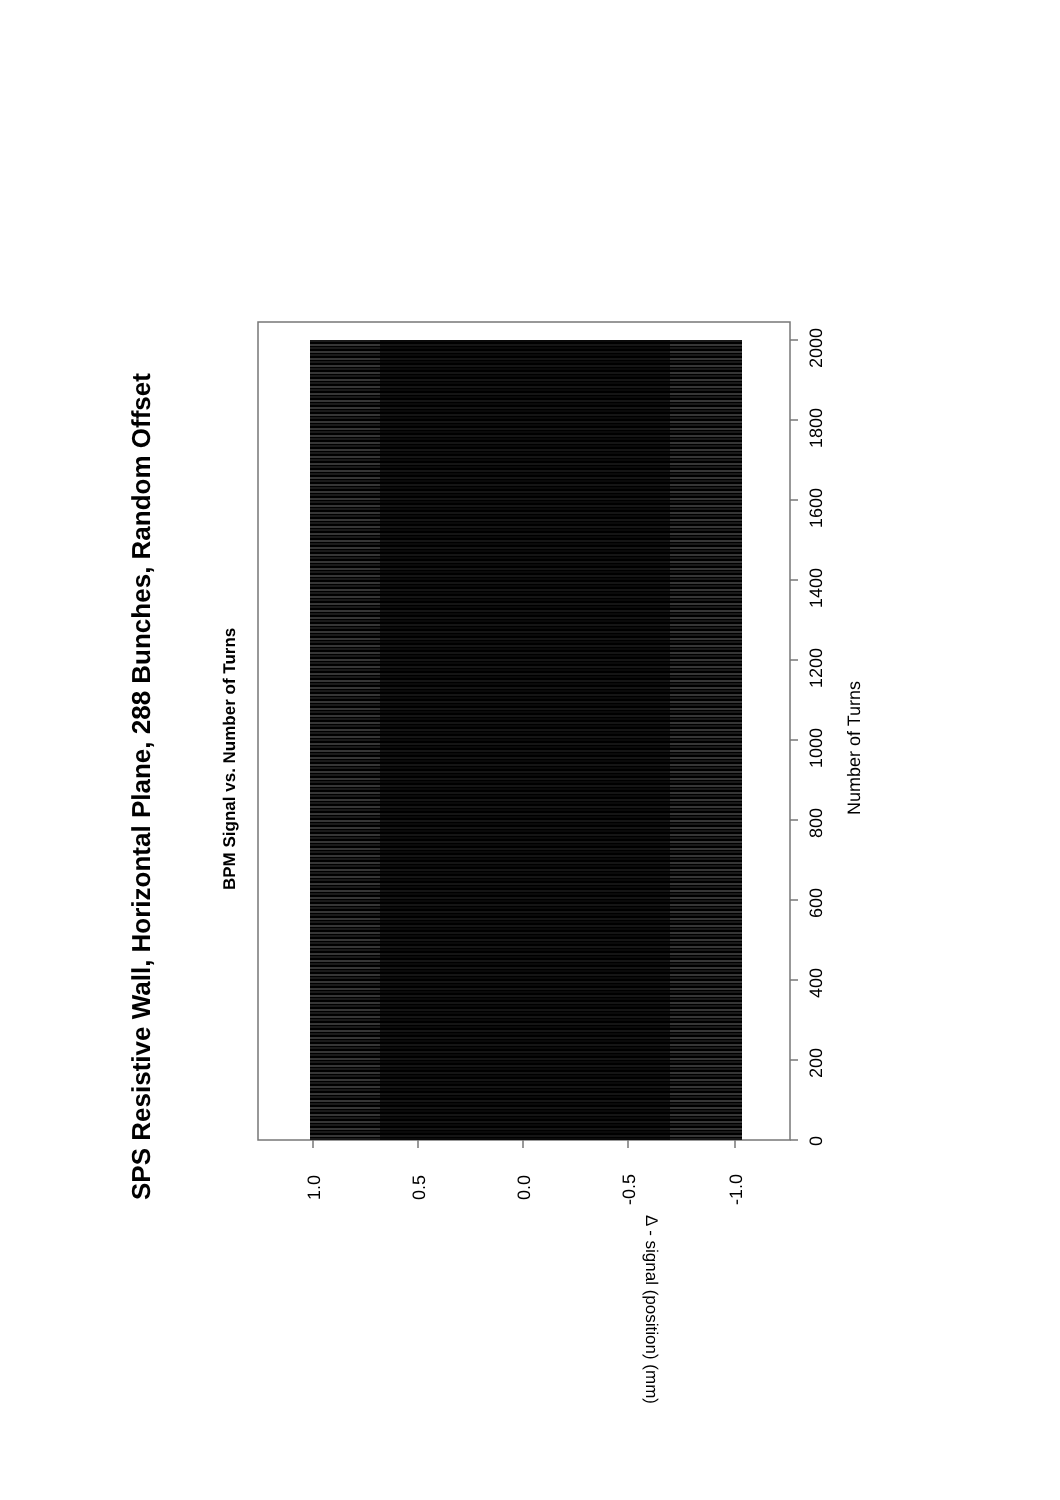SPS Resistive Wall, Horizontal Plane, 288 Bunches, Random Offset
BPM Signal vs. Number of Turns
1.0
0.5
0.0
-0.5
-1.0
0
200
400
600
800
1000
1200
1400
1600
1800
2000
Δ - signal (position) (mm)
Number of Turns